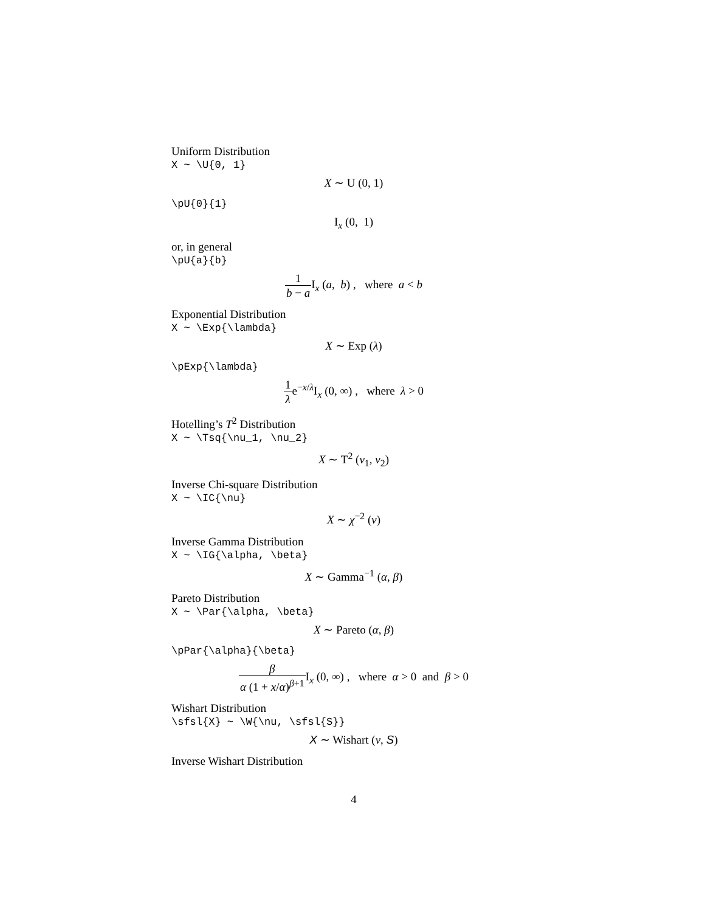Uniform Distribution
X ~ \U{0, 1}
X ∼ U (0, 1)
\pU{0}{1}
I<sub>x</sub> (0, 1)
or, in general
\pU{a}{b}
1 b − a I<sub>x</sub> (a, b) , where a < b
Exponential Distribution
X ~ \Exp{\lambda}
X ∼ Exp (λ)
\pExp{\lambda}
1 λe<sup>−x/λ</sup>I<sub>x</sub> (0, ∞) , where λ > 0
Hotelling’s T<sup>2</sup> Distribution
X ~ \Tsq{\nu_1, \nu_2}
X ∼ T<sup>2</sup> (ν<sub>1</sub>, ν<sub>2</sub>)
Inverse Chi-square Distribution
X ~ \IC{\nu}
X ∼ χ<sup>−2</sup> (ν)
Inverse Gamma Distribution
X ~ \IG{\alpha, \beta}
X ∼ Gamma<sup>−1</sup> (α, β)
Pareto Distribution
X ~ \Par{\alpha, \beta}
X ∼ Pareto (α, β)
\pPar{\alpha}{\beta}
β α (1 + x/α)<sup>β+1</sup> I<sub>x</sub> (0, ∞) , where α > 0 and β > 0
Wishart Distribution
\sfsl{X} ~ \W{\nu, \sfsl{S}}
X ∼ Wishart (ν, S)
Inverse Wishart Distribution
4